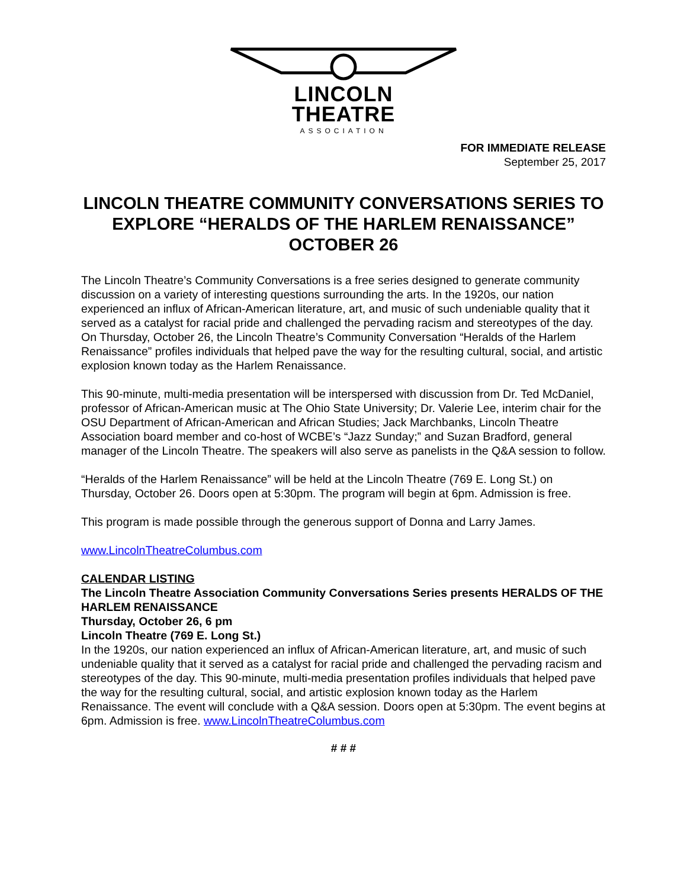LINCOLN
THEATRE
ASSOCIATION
FOR IMMEDIATE RELEASE
September 25, 2017
LINCOLN THEATRE COMMUNITY CONVERSATIONS SERIES TO EXPLORE “HERALDS OF THE HARLEM RENAISSANCE” OCTOBER 26
The Lincoln Theatre’s Community Conversations is a free series designed to generate community discussion on a variety of interesting questions surrounding the arts. In the 1920s, our nation experienced an influx of African-American literature, art, and music of such undeniable quality that it served as a catalyst for racial pride and challenged the pervading racism and stereotypes of the day. On Thursday, October 26, the Lincoln Theatre’s Community Conversation “Heralds of the Harlem Renaissance” profiles individuals that helped pave the way for the resulting cultural, social, and artistic explosion known today as the Harlem Renaissance.
This 90-minute, multi-media presentation will be interspersed with discussion from Dr. Ted McDaniel, professor of African-American music at The Ohio State University; Dr. Valerie Lee, interim chair for the OSU Department of African-American and African Studies; Jack Marchbanks, Lincoln Theatre Association board member and co-host of WCBE’s “Jazz Sunday;” and Suzan Bradford, general manager of the Lincoln Theatre. The speakers will also serve as panelists in the Q&A session to follow.
“Heralds of the Harlem Renaissance” will be held at the Lincoln Theatre (769 E. Long St.) on Thursday, October 26. Doors open at 5:30pm. The program will begin at 6pm. Admission is free.
This program is made possible through the generous support of Donna and Larry James.
www.LincolnTheatreColumbus.com
CALENDAR LISTING
The Lincoln Theatre Association Community Conversations Series presents HERALDS OF THE HARLEM RENAISSANCE
Thursday, October 26, 6 pm
Lincoln Theatre (769 E. Long St.)
In the 1920s, our nation experienced an influx of African-American literature, art, and music of such undeniable quality that it served as a catalyst for racial pride and challenged the pervading racism and stereotypes of the day. This 90-minute, multi-media presentation profiles individuals that helped pave the way for the resulting cultural, social, and artistic explosion known today as the Harlem Renaissance. The event will conclude with a Q&A session. Doors open at 5:30pm. The event begins at 6pm. Admission is free. www.LincolnTheatreColumbus.com
# # #